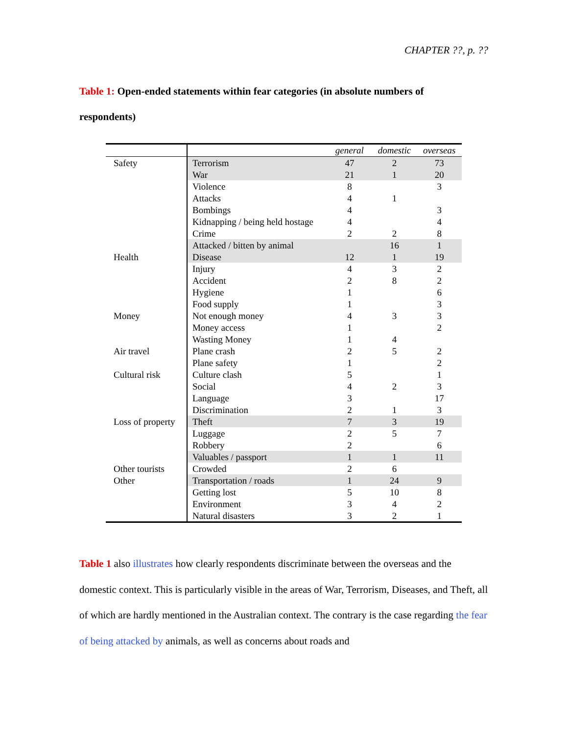CHAPTER ??, p. ??
Table 1: Open-ended statements within fear categories (in absolute numbers of respondents)
| | | general | domestic | overseas |
| --- | --- | --- | --- | --- |
| Safety | Terrorism | 47 | 2 | 73 |
| | War | 21 | 1 | 20 |
| | Violence | 8 | | 3 |
| | Attacks | 4 | 1 | |
| | Bombings | 4 | | 3 |
| | Kidnapping / being held hostage | 4 | | 4 |
| | Crime | 2 | 2 | 8 |
| | Attacked / bitten by animal | | 16 | 1 |
| Health | Disease | 12 | 1 | 19 |
| | Injury | 4 | 3 | 2 |
| | Accident | 2 | 8 | 2 |
| | Hygiene | 1 | | 6 |
| | Food supply | 1 | | 3 |
| Money | Not enough money | 4 | 3 | 3 |
| | Money access | 1 | | 2 |
| | Wasting Money | 1 | 4 | |
| Air travel | Plane crash | 2 | 5 | 2 |
| | Plane safety | 1 | | 2 |
| Cultural risk | Culture clash | 5 | | 1 |
| | Social | 4 | 2 | 3 |
| | Language | 3 | | 17 |
| | Discrimination | 2 | 1 | 3 |
| Loss of property | Theft | 7 | 3 | 19 |
| | Luggage | 2 | 5 | 7 |
| | Robbery | 2 | | 6 |
| | Valuables / passport | 1 | 1 | 11 |
| Other tourists | Crowded | 2 | 6 | |
| Other | Transportation / roads | 1 | 24 | 9 |
| | Getting lost | 5 | 10 | 8 |
| | Environment | 3 | 4 | 2 |
| | Natural disasters | 3 | 2 | 1 |
Table 1 also illustrates how clearly respondents discriminate between the overseas and the domestic context. This is particularly visible in the areas of War, Terrorism, Diseases, and Theft, all of which are hardly mentioned in the Australian context. The contrary is the case regarding the fear of being attacked by animals, as well as concerns about roads and